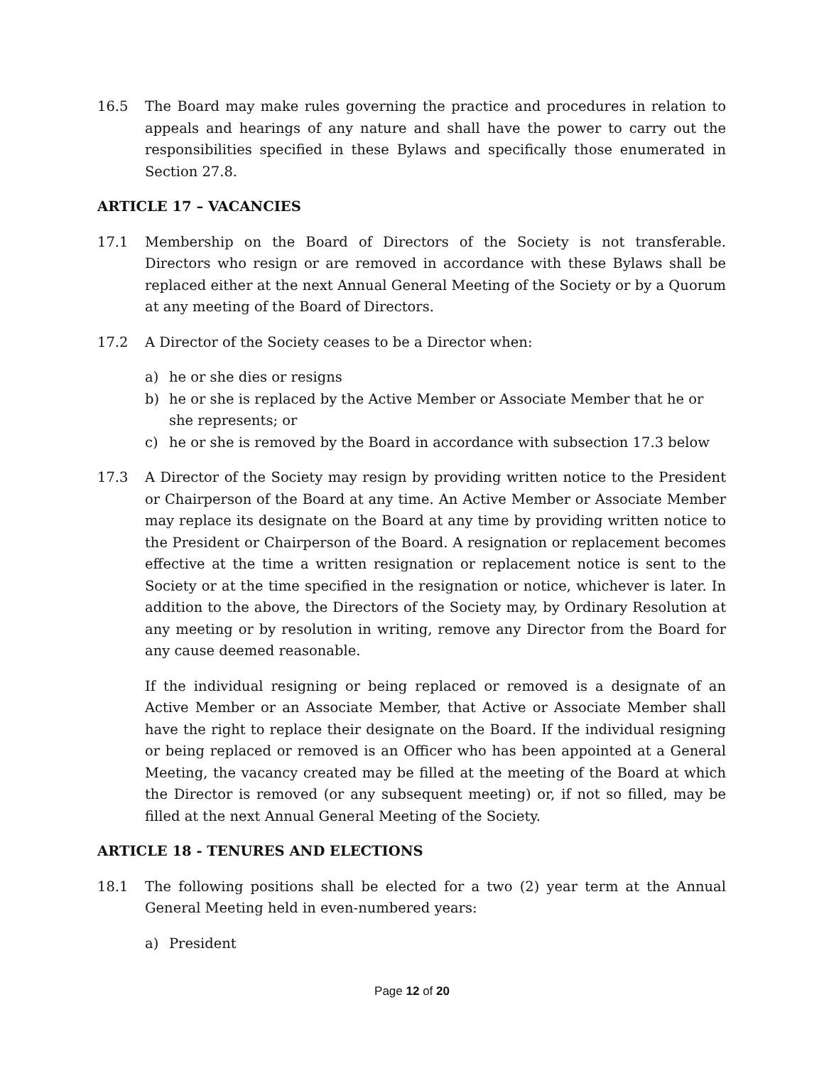16.5 The Board may make rules governing the practice and procedures in relation to appeals and hearings of any nature and shall have the power to carry out the responsibilities specified in these Bylaws and specifically those enumerated in Section 27.8.
ARTICLE 17 – VACANCIES
17.1 Membership on the Board of Directors of the Society is not transferable. Directors who resign or are removed in accordance with these Bylaws shall be replaced either at the next Annual General Meeting of the Society or by a Quorum at any meeting of the Board of Directors.
17.2 A Director of the Society ceases to be a Director when:
a) he or she dies or resigns
b) he or she is replaced by the Active Member or Associate Member that he or she represents; or
c) he or she is removed by the Board in accordance with subsection 17.3 below
17.3 A Director of the Society may resign by providing written notice to the President or Chairperson of the Board at any time. An Active Member or Associate Member may replace its designate on the Board at any time by providing written notice to the President or Chairperson of the Board. A resignation or replacement becomes effective at the time a written resignation or replacement notice is sent to the Society or at the time specified in the resignation or notice, whichever is later. In addition to the above, the Directors of the Society may, by Ordinary Resolution at any meeting or by resolution in writing, remove any Director from the Board for any cause deemed reasonable.
If the individual resigning or being replaced or removed is a designate of an Active Member or an Associate Member, that Active or Associate Member shall have the right to replace their designate on the Board. If the individual resigning or being replaced or removed is an Officer who has been appointed at a General Meeting, the vacancy created may be filled at the meeting of the Board at which the Director is removed (or any subsequent meeting) or, if not so filled, may be filled at the next Annual General Meeting of the Society.
ARTICLE 18 - TENURES AND ELECTIONS
18.1 The following positions shall be elected for a two (2) year term at the Annual General Meeting held in even-numbered years:
a) President
Page 12 of 20